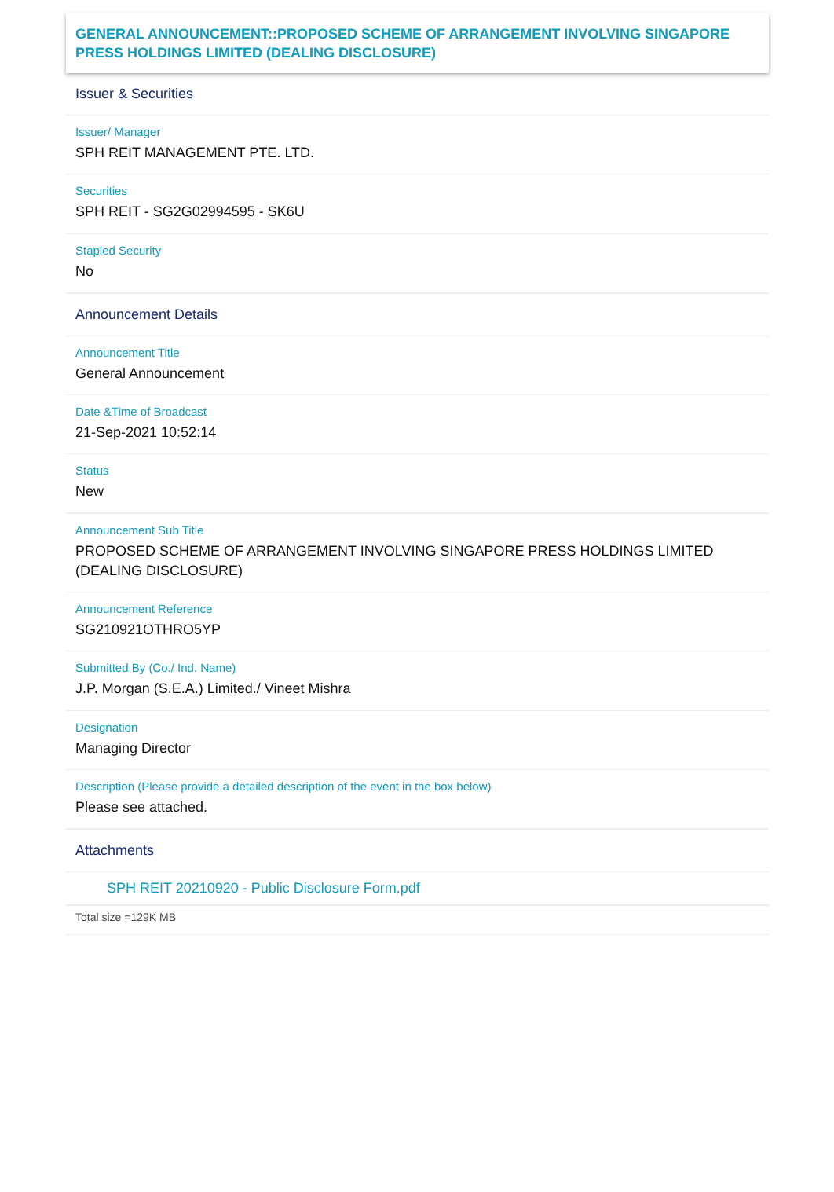GENERAL ANNOUNCEMENT::PROPOSED SCHEME OF ARRANGEMENT INVOLVING SINGAPORE PRESS HOLDINGS LIMITED (DEALING DISCLOSURE)
Issuer & Securities
Issuer/ Manager
SPH REIT MANAGEMENT PTE. LTD.
Securities
SPH REIT - SG2G02994595 - SK6U
Stapled Security
No
Announcement Details
Announcement Title
General Announcement
Date &Time of Broadcast
21-Sep-2021 10:52:14
Status
New
Announcement Sub Title
PROPOSED SCHEME OF ARRANGEMENT INVOLVING SINGAPORE PRESS HOLDINGS LIMITED (DEALING DISCLOSURE)
Announcement Reference
SG210921OTHRO5YP
Submitted By (Co./ Ind. Name)
J.P. Morgan (S.E.A.) Limited./ Vineet Mishra
Designation
Managing Director
Description (Please provide a detailed description of the event in the box below)
Please see attached.
Attachments
SPH REIT 20210920 - Public Disclosure Form.pdf
Total size =129K MB